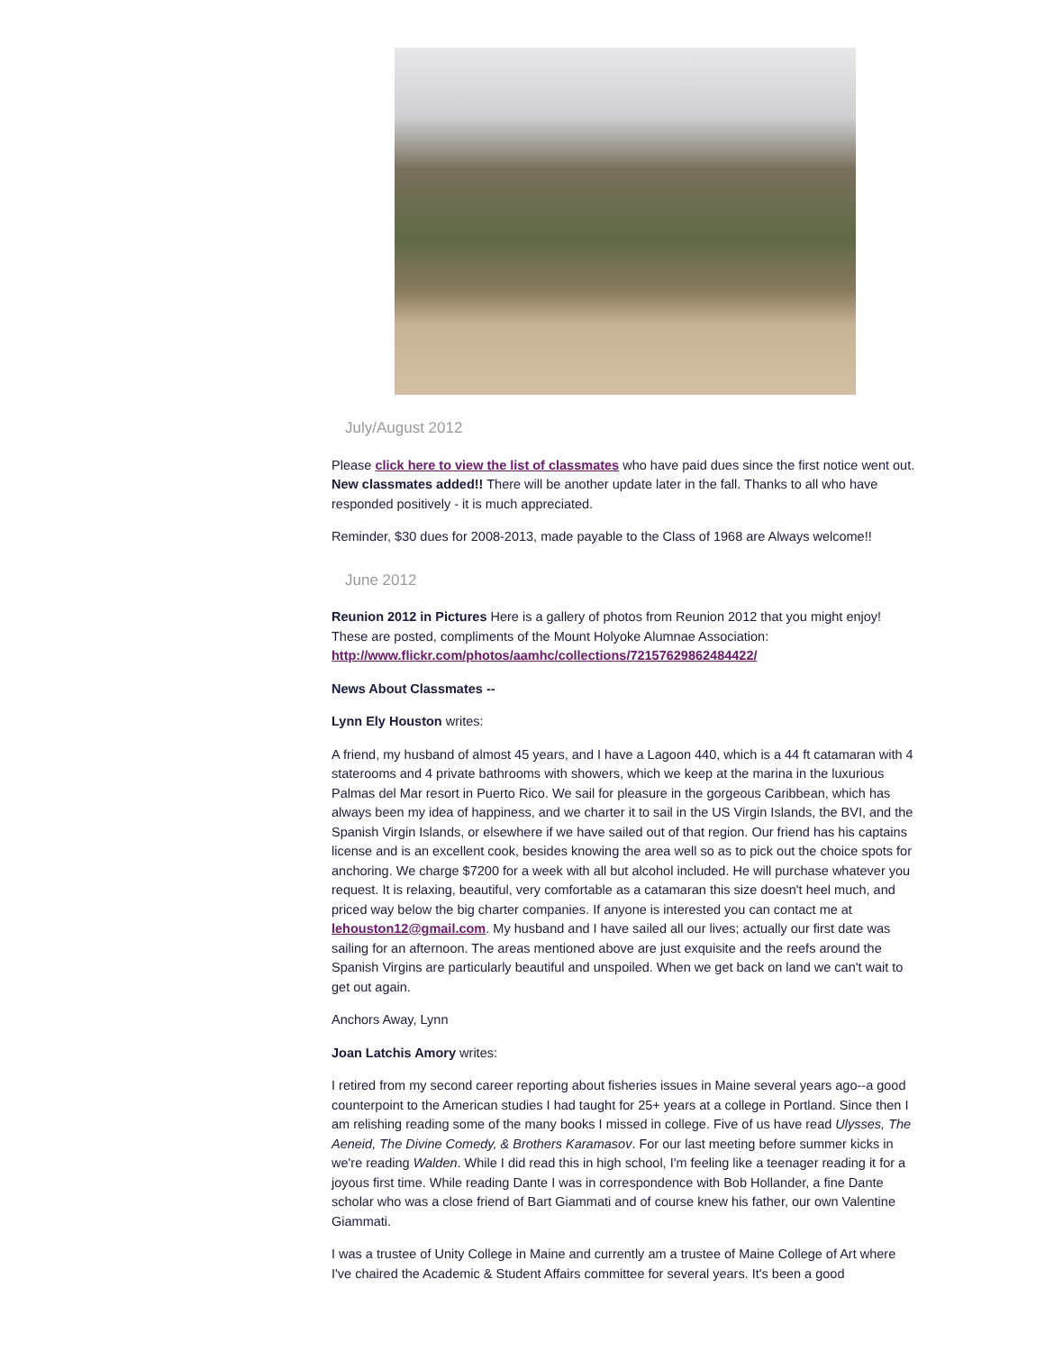July/August 2012
Please click here to view the list of classmates who have paid dues since the first notice went out. New classmates added!! There will be another update later in the fall. Thanks to all who have responded positively - it is much appreciated.
Reminder, $30 dues for 2008-2013, made payable to the Class of 1968 are Always welcome!!
June 2012
Reunion 2012 in Pictures Here is a gallery of photos from Reunion 2012 that you might enjoy! These are posted, compliments of the Mount Holyoke Alumnae Association: http://www.flickr.com/photos/aamhc/collections/72157629862484422/
News About Classmates --
Lynn Ely Houston writes:
A friend, my husband of almost 45 years, and I have a Lagoon 440, which is a 44 ft catamaran with 4 staterooms and 4 private bathrooms with showers, which we keep at the marina in the luxurious Palmas del Mar resort in Puerto Rico. We sail for pleasure in the gorgeous Caribbean, which has always been my idea of happiness, and we charter it to sail in the US Virgin Islands, the BVI, and the Spanish Virgin Islands, or elsewhere if we have sailed out of that region. Our friend has his captains license and is an excellent cook, besides knowing the area well so as to pick out the choice spots for anchoring. We charge $7200 for a week with all but alcohol included. He will purchase whatever you request. It is relaxing, beautiful, very comfortable as a catamaran this size doesn't heel much, and priced way below the big charter companies. If anyone is interested you can contact me at lehouston12@gmail.com. My husband and I have sailed all our lives; actually our first date was sailing for an afternoon. The areas mentioned above are just exquisite and the reefs around the Spanish Virgins are particularly beautiful and unspoiled. When we get back on land we can't wait to get out again.
Anchors Away, Lynn
Joan Latchis Amory writes:
I retired from my second career reporting about fisheries issues in Maine several years ago--a good counterpoint to the American studies I had taught for 25+ years at a college in Portland. Since then I am relishing reading some of the many books I missed in college. Five of us have read Ulysses, The Aeneid, The Divine Comedy, & Brothers Karamasov. For our last meeting before summer kicks in we're reading Walden. While I did read this in high school, I'm feeling like a teenager reading it for a joyous first time. While reading Dante I was in correspondence with Bob Hollander, a fine Dante scholar who was a close friend of Bart Giammati and of course knew his father, our own Valentine Giammati.
I was a trustee of Unity College in Maine and currently am a trustee of Maine College of Art where I've chaired the Academic & Student Affairs committee for several years. It's been a good